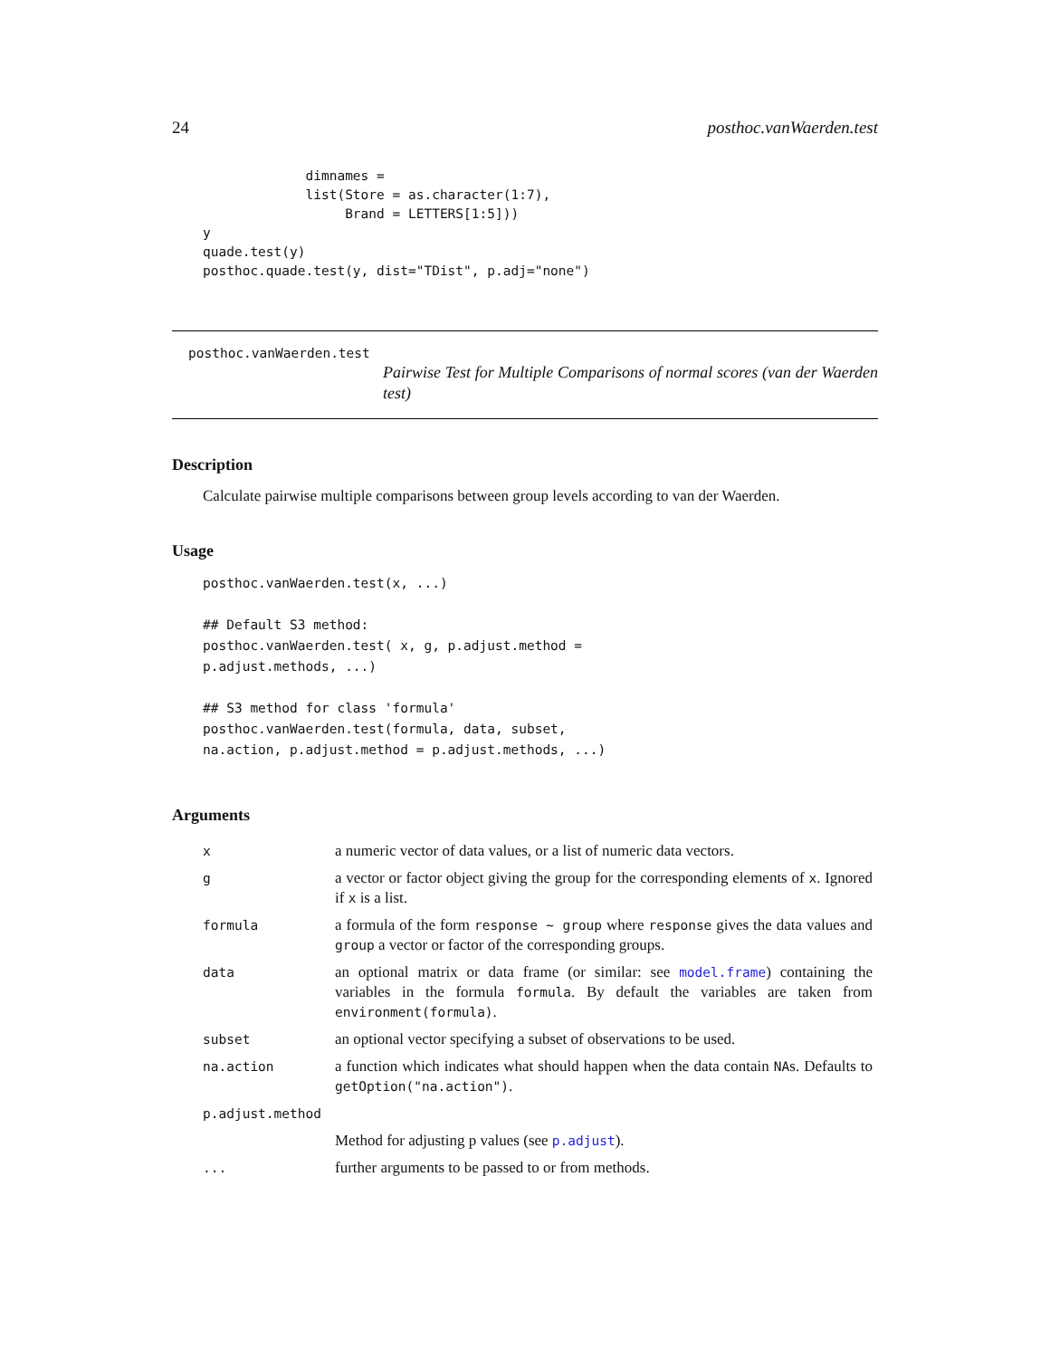24 posthoc.vanWaerden.test
             dimnames =
             list(Store = as.character(1:7),
                  Brand = LETTERS[1:5]))
y
quade.test(y)
posthoc.quade.test(y, dist="TDist", p.adj="none")
posthoc.vanWaerden.test
Pairwise Test for Multiple Comparisons of normal scores (van der Waerden test)
Description
Calculate pairwise multiple comparisons between group levels according to van der Waerden.
Usage
posthoc.vanWaerden.test(x, ...)

## Default S3 method:
posthoc.vanWaerden.test( x, g, p.adjust.method =
p.adjust.methods, ...)

## S3 method for class 'formula'
posthoc.vanWaerden.test(formula, data, subset,
na.action, p.adjust.method = p.adjust.methods, ...)
Arguments
| x | a numeric vector of data values, or a list of numeric data vectors. |
| g | a vector or factor object giving the group for the corresponding elements of x . Ignored if x is a list. |
| formula | a formula of the form response ~ group where response gives the data values and group a vector or factor of the corresponding groups. |
| data | an optional matrix or data frame (or similar: see model.frame ) containing the variables in the formula formula . By default the variables are taken from environment(formula) . |
| subset | an optional vector specifying a subset of observations to be used. |
| na.action | a function which indicates what should happen when the data contain NA s. Defaults to getOption("na.action") . |
| p.adjust.method | |
| | Method for adjusting p values (see p.adjust ). |
| ... | further arguments to be passed to or from methods. |